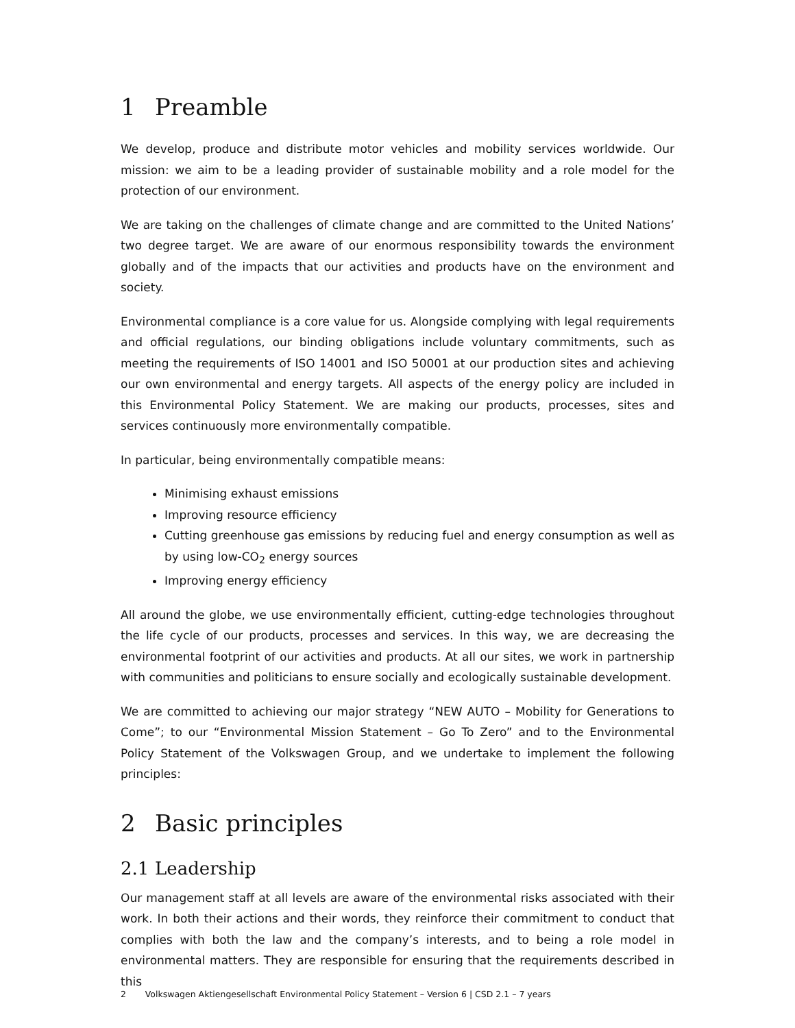1 Preamble
We develop, produce and distribute motor vehicles and mobility services worldwide. Our mission: we aim to be a leading provider of sustainable mobility and a role model for the protection of our environment.
We are taking on the challenges of climate change and are committed to the United Nations’ two degree target. We are aware of our enormous responsibility towards the environment globally and of the impacts that our activities and products have on the environment and society.
Environmental compliance is a core value for us. Alongside complying with legal requirements and official regulations, our binding obligations include voluntary commitments, such as meeting the requirements of ISO 14001 and ISO 50001 at our production sites and achieving our own environmental and energy targets. All aspects of the energy policy are included in this Environmental Policy Statement. We are making our products, processes, sites and services continuously more environmentally compatible.
In particular, being environmentally compatible means:
Minimising exhaust emissions
Improving resource efficiency
Cutting greenhouse gas emissions by reducing fuel and energy consumption as well as by using low-CO<sub>2</sub> energy sources
Improving energy efficiency
All around the globe, we use environmentally efficient, cutting-edge technologies throughout the life cycle of our products, processes and services. In this way, we are decreasing the environmental footprint of our activities and products. At all our sites, we work in partnership with communities and politicians to ensure socially and ecologically sustainable development.
We are committed to achieving our major strategy “NEW AUTO – Mobility for Generations to Come”; to our “Environmental Mission Statement – Go To Zero” and to the Environmental Policy Statement of the Volkswagen Group, and we undertake to implement the following principles:
2 Basic principles
2.1 Leadership
Our management staff at all levels are aware of the environmental risks associated with their work. In both their actions and their words, they reinforce their commitment to conduct that complies with both the law and the company’s interests, and to being a role model in environmental matters. They are responsible for ensuring that the requirements described in this
2 Volkswagen Aktiengesellschaft Environmental Policy Statement – Version 6 | CSD 2.1 – 7 years